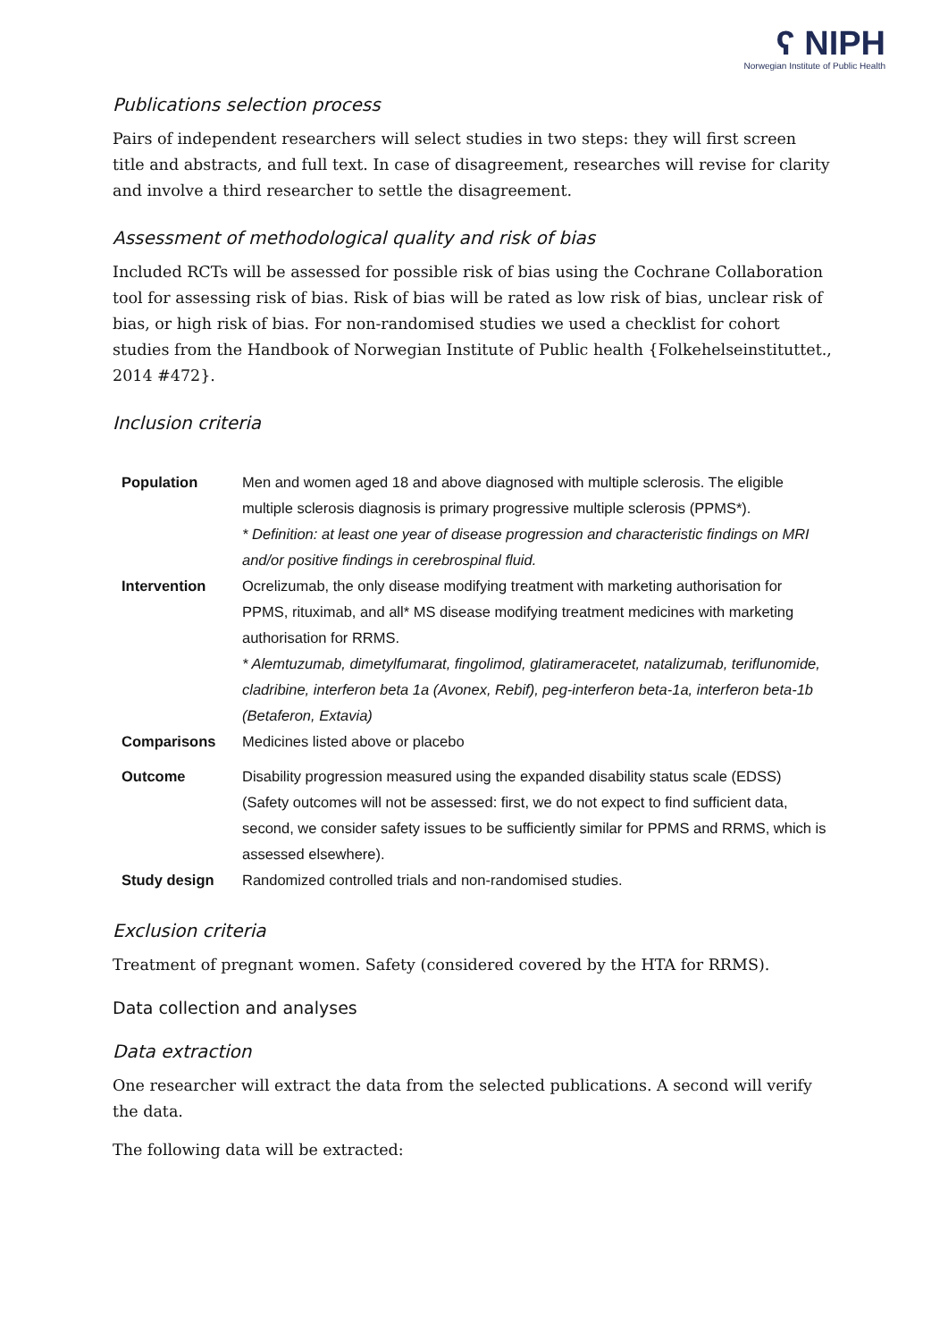ʕ NIPH
Norwegian Institute of Public Health
Publications selection process
Pairs of independent researchers will select studies in two steps: they will first screen title and abstracts, and full text. In case of disagreement, researches will revise for clarity and involve a third researcher to settle the disagreement.
Assessment of methodological quality and risk of bias
Included RCTs will be assessed for possible risk of bias using the Cochrane Collaboration tool for assessing risk of bias. Risk of bias will be rated as low risk of bias, unclear risk of bias, or high risk of bias. For non-randomised studies we used a checklist for cohort studies from the Handbook of Norwegian Institute of Public health {Folkehelseinstituttet., 2014 #472}.
Inclusion criteria
| Population | Men and women aged 18 and above diagnosed with multiple sclerosis. The eligible multiple sclerosis diagnosis is primary progressive multiple sclerosis (PPMS*). * Definition: at least one year of disease progression and characteristic findings on MRI and/or positive findings in cerebrospinal fluid. |
| Intervention | Ocrelizumab, the only disease modifying treatment with marketing authorisation for PPMS, rituximab, and all* MS disease modifying treatment medicines with marketing authorisation for RRMS. * Alemtuzumab, dimetylfumarat, fingolimod, glatirameracetet, natalizumab, teriflunomide, cladribine, interferon beta 1a (Avonex, Rebif), peg-interferon beta-1a, interferon beta-1b (Betaferon, Extavia) |
| Comparisons | Medicines listed above or placebo |
| Outcome | Disability progression measured using the expanded disability status scale (EDSS) (Safety outcomes will not be assessed: first, we do not expect to find sufficient data, second, we consider safety issues to be sufficiently similar for PPMS and RRMS, which is assessed elsewhere). |
| Study design | Randomized controlled trials and non-randomised studies. |
Exclusion criteria
Treatment of pregnant women. Safety (considered covered by the HTA for RRMS).
Data collection and analyses
Data extraction
One researcher will extract the data from the selected publications. A second will verify the data.
The following data will be extracted: